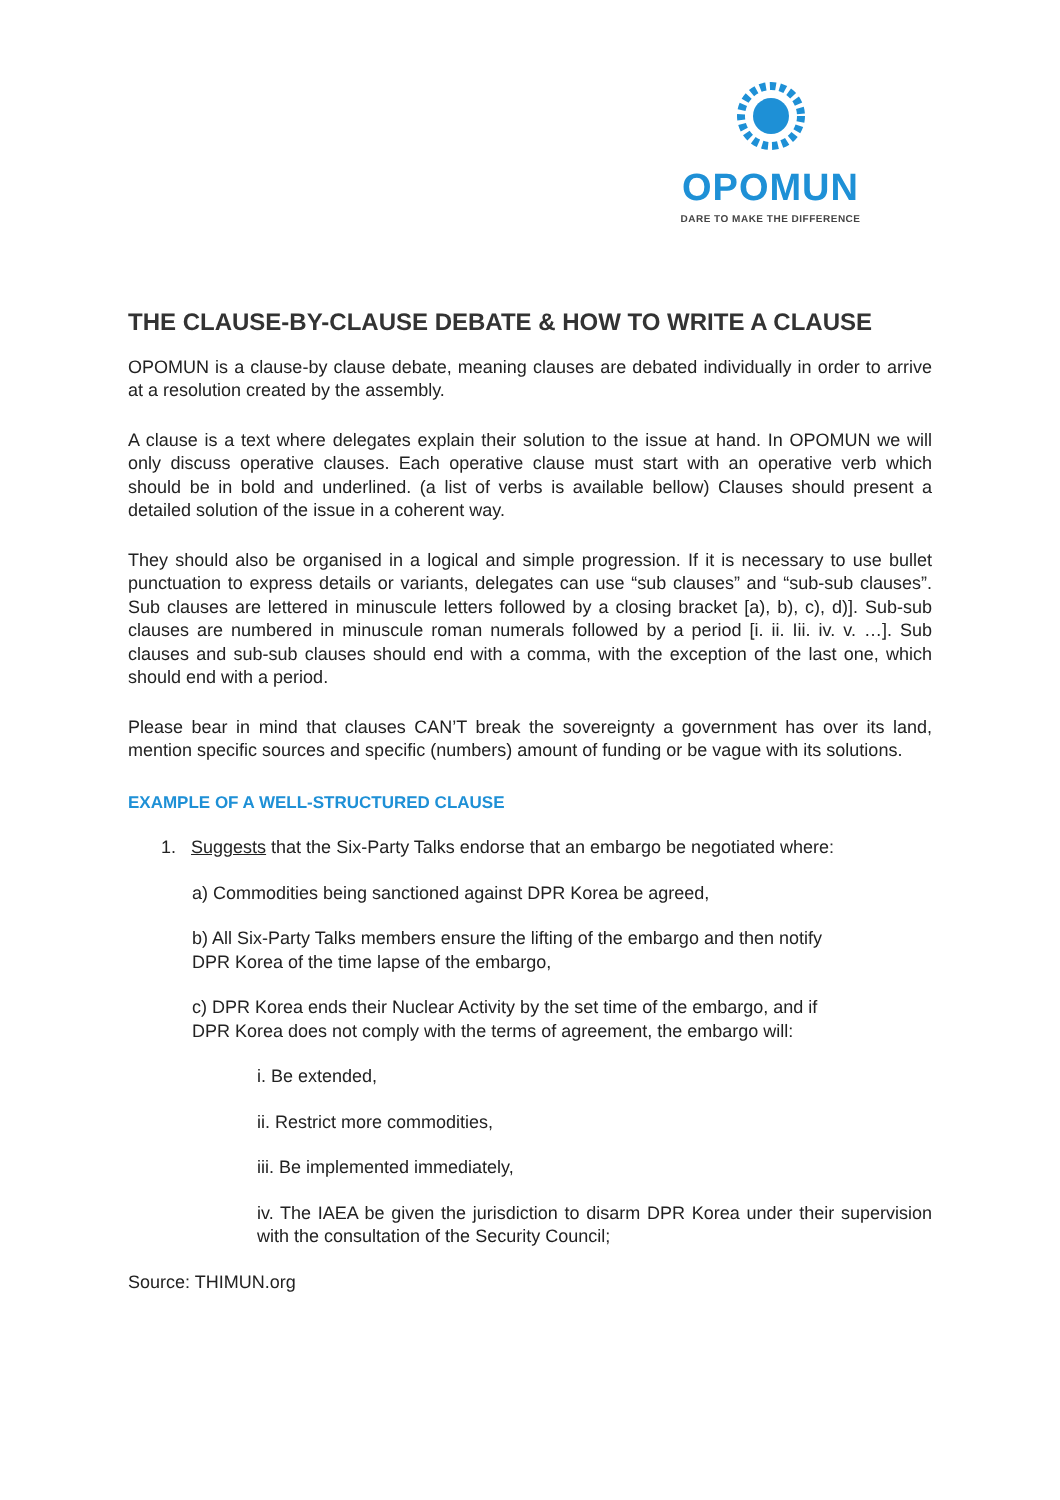OPOMUN
DARE TO MAKE THE DIFFERENCE
THE CLAUSE-BY-CLAUSE DEBATE & HOW TO WRITE A CLAUSE
OPOMUN is a clause-by clause debate, meaning clauses are debated individually in order to arrive at a resolution created by the assembly.
A clause is a text where delegates explain their solution to the issue at hand. In OPOMUN we will only discuss operative clauses. Each operative clause must start with an operative verb which should be in bold and underlined. (a list of verbs is available bellow) Clauses should present a detailed solution of the issue in a coherent way.
They should also be organised in a logical and simple progression. If it is necessary to use bullet punctuation to express details or variants, delegates can use “sub clauses” and “sub-sub clauses”. Sub clauses are lettered in minuscule letters followed by a closing bracket [a), b), c), d)]. Sub-sub clauses are numbered in minuscule roman numerals followed by a period [i. ii. Iii. iv. v. …]. Sub clauses and sub-sub clauses should end with a comma, with the exception of the last one, which should end with a period.
Please bear in mind that clauses CAN’T break the sovereignty a government has over its land, mention specific sources and specific (numbers) amount of funding or be vague with its solutions.
EXAMPLE OF A WELL-STRUCTURED CLAUSE
1. Suggests that the Six-Party Talks endorse that an embargo be negotiated where:
a) Commodities being sanctioned against DPR Korea be agreed,
b) All Six-Party Talks members ensure the lifting of the embargo and then notify
DPR Korea of the time lapse of the embargo,
c) DPR Korea ends their Nuclear Activity by the set time of the embargo, and if
DPR Korea does not comply with the terms of agreement, the embargo will:
i. Be extended,
ii. Restrict more commodities,
iii. Be implemented immediately,
iv. The IAEA be given the jurisdiction to disarm DPR Korea under their supervision with the consultation of the Security Council;
Source: THIMUN.org